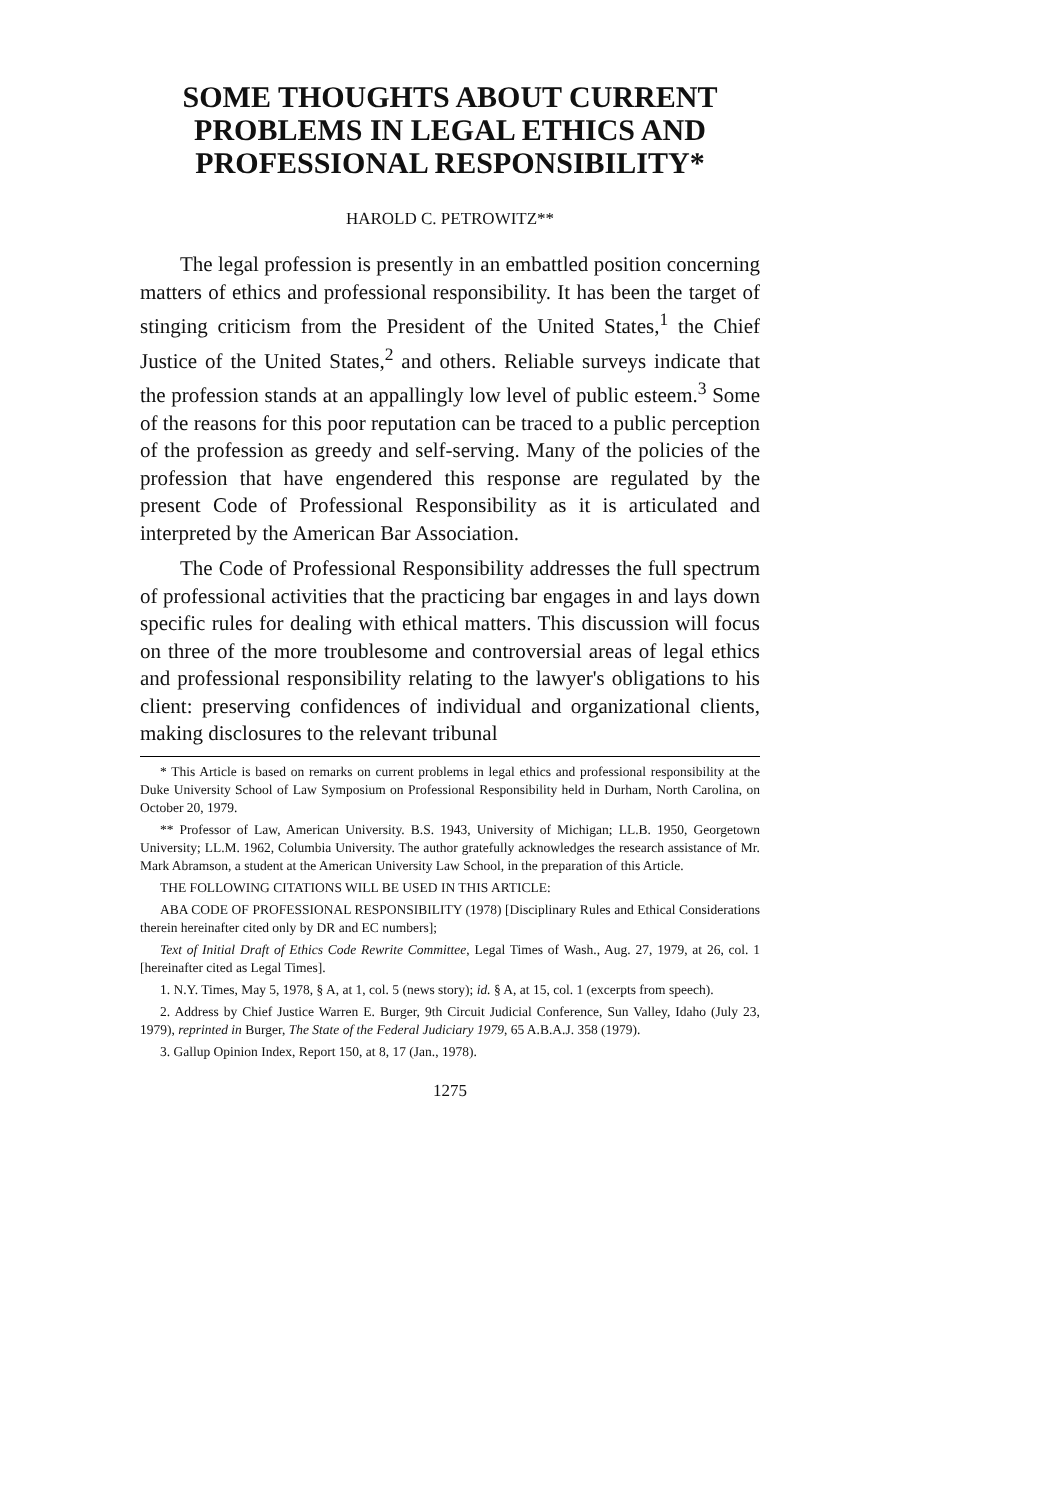SOME THOUGHTS ABOUT CURRENT PROBLEMS IN LEGAL ETHICS AND PROFESSIONAL RESPONSIBILITY*
HAROLD C. PETROWITZ**
The legal profession is presently in an embattled position concerning matters of ethics and professional responsibility. It has been the target of stinging criticism from the President of the United States,<sup>1</sup> the Chief Justice of the United States,<sup>2</sup> and others. Reliable surveys indicate that the profession stands at an appallingly low level of public esteem.<sup>3</sup> Some of the reasons for this poor reputation can be traced to a public perception of the profession as greedy and self-serving. Many of the policies of the profession that have engendered this response are regulated by the present Code of Professional Responsibility as it is articulated and interpreted by the American Bar Association.
The Code of Professional Responsibility addresses the full spectrum of professional activities that the practicing bar engages in and lays down specific rules for dealing with ethical matters. This discussion will focus on three of the more troublesome and controversial areas of legal ethics and professional responsibility relating to the lawyer's obligations to his client: preserving confidences of individual and organizational clients, making disclosures to the relevant tribunal
* This Article is based on remarks on current problems in legal ethics and professional responsibility at the Duke University School of Law Symposium on Professional Responsibility held in Durham, North Carolina, on October 20, 1979.
** Professor of Law, American University. B.S. 1943, University of Michigan; LL.B. 1950, Georgetown University; LL.M. 1962, Columbia University. The author gratefully acknowledges the research assistance of Mr. Mark Abramson, a student at the American University Law School, in the preparation of this Article.
THE FOLLOWING CITATIONS WILL BE USED IN THIS ARTICLE:
ABA CODE OF PROFESSIONAL RESPONSIBILITY (1978) [Disciplinary Rules and Ethical Considerations therein hereinafter cited only by DR and EC numbers];
Text of Initial Draft of Ethics Code Rewrite Committee, Legal Times of Wash., Aug. 27, 1979, at 26, col. 1 [hereinafter cited as Legal Times].
1. N.Y. Times, May 5, 1978, § A, at 1, col. 5 (news story); id. § A, at 15, col. 1 (excerpts from speech).
2. Address by Chief Justice Warren E. Burger, 9th Circuit Judicial Conference, Sun Valley, Idaho (July 23, 1979), reprinted in Burger, The State of the Federal Judiciary 1979, 65 A.B.A.J. 358 (1979).
3. Gallup Opinion Index, Report 150, at 8, 17 (Jan., 1978).
1275